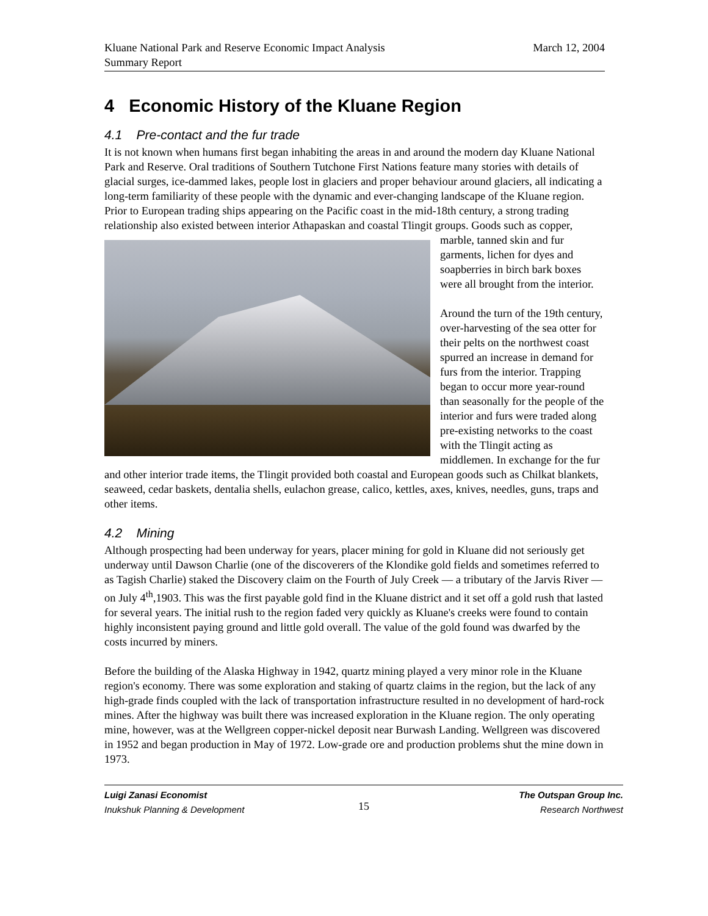Kluane National Park and Reserve Economic Impact Analysis
Summary Report
March 12, 2004
4 Economic History of the Kluane Region
4.1 Pre-contact and the fur trade
It is not known when humans first began inhabiting the areas in and around the modern day Kluane National Park and Reserve. Oral traditions of Southern Tutchone First Nations feature many stories with details of glacial surges, ice-dammed lakes, people lost in glaciers and proper behaviour around glaciers, all indicating a long-term familiarity of these people with the dynamic and ever-changing landscape of the Kluane region. Prior to European trading ships appearing on the Pacific coast in the mid-18th century, a strong trading relationship also existed between interior Athapaskan and coastal Tlingit groups. Goods such as copper, marble, tanned skin and fur garments, lichen for dyes and soapberries in birch bark boxes were all brought from the interior.
Around the turn of the 19th century, over-harvesting of the sea otter for their pelts on the northwest coast spurred an increase in demand for furs from the interior. Trapping began to occur more year-round than seasonally for the people of the interior and furs were traded along pre-existing networks to the coast with the Tlingit acting as middlemen. In exchange for the fur and other interior trade items, the Tlingit provided both coastal and European goods such as Chilkat blankets, seaweed, cedar baskets, dentalia shells, eulachon grease, calico, kettles, axes, knives, needles, guns, traps and other items.
4.2 Mining
Although prospecting had been underway for years, placer mining for gold in Kluane did not seriously get underway until Dawson Charlie (one of the discoverers of the Klondike gold fields and sometimes referred to as Tagish Charlie) staked the Discovery claim on the Fourth of July Creek — a tributary of the Jarvis River — on July 4<sup>th</sup>,1903. This was the first payable gold find in the Kluane district and it set off a gold rush that lasted for several years. The initial rush to the region faded very quickly as Kluane's creeks were found to contain highly inconsistent paying ground and little gold overall. The value of the gold found was dwarfed by the costs incurred by miners.
Before the building of the Alaska Highway in 1942, quartz mining played a very minor role in the Kluane region's economy. There was some exploration and staking of quartz claims in the region, but the lack of any high-grade finds coupled with the lack of transportation infrastructure resulted in no development of hard-rock mines. After the highway was built there was increased exploration in the Kluane region. The only operating mine, however, was at the Wellgreen copper-nickel deposit near Burwash Landing. Wellgreen was discovered in 1952 and began production in May of 1972. Low-grade ore and production problems shut the mine down in 1973.
Luigi Zanasi Economist
Inukshuk Planning & Development
15
The Outspan Group Inc.
Research Northwest